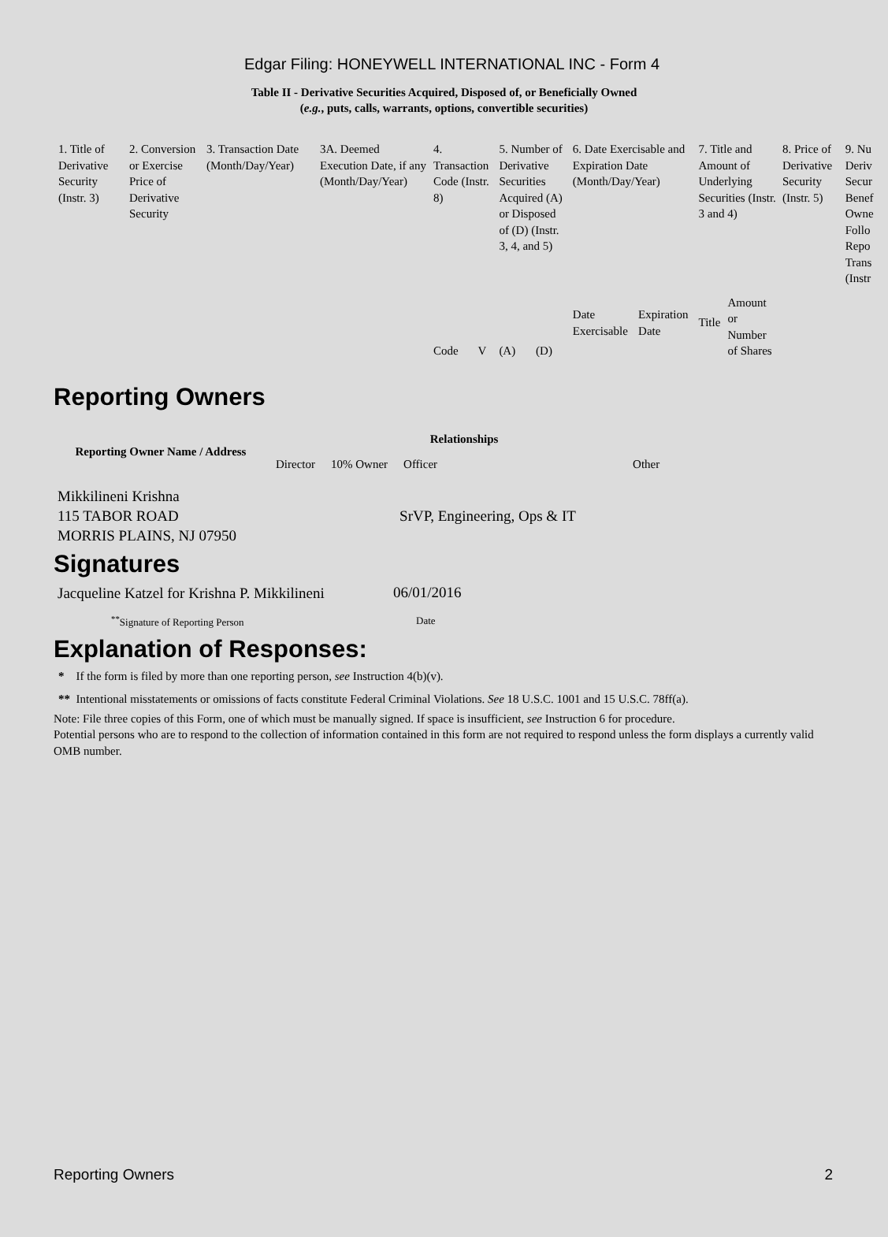Edgar Filing: HONEYWELL INTERNATIONAL INC - Form 4
Table II - Derivative Securities Acquired, Disposed of, or Beneficially Owned
(e.g., puts, calls, warrants, options, convertible securities)
| 1. Title of Derivative Security (Instr. 3) | 2. Conversion or Exercise Price of Derivative Security | 3. Transaction Date (Month/Day/Year) | 3A. Deemed Execution Date, if any (Month/Day/Year) | 4. Transaction Code (Instr. 8) | | 5. Number of Derivative Securities Acquired (A) or Disposed of (D) (Instr. 3, 4, and 5) | | 6. Date Exercisable and Expiration Date (Month/Day/Year) | | 7. Title and Amount of Underlying Securities (Instr. 3 and 4) | | 8. Price of Derivative Security (Instr. 5) | 9. Nu Deriv Secur Benef Owne Follo Repo Trans (Instr |
| | | | | Code | V | (A) | (D) | Date Exercisable | Expiration Date | Title | Amount or Number of Shares | | |
Reporting Owners
| Reporting Owner Name / Address | Relationships | | | |
| --- | --- | --- | --- | --- |
| | Director | 10% Owner | Officer | Other |
| Mikkilineni Krishna 115 TABOR ROAD MORRIS PLAINS, NJ 07950 | | | SrVP, Engineering, Ops & IT | |
Signatures
| Jacqueline Katzel for Krishna P. Mikkilineni | 06/01/2016 |
| <sup>**</sup> Signature of Reporting Person | Date |
Explanation of Responses:
* If the form is filed by more than one reporting person, see Instruction 4(b)(v).
** Intentional misstatements or omissions of facts constitute Federal Criminal Violations. See 18 U.S.C. 1001 and 15 U.S.C. 78ff(a).
Note: File three copies of this Form, one of which must be manually signed. If space is insufficient, see Instruction 6 for procedure.
Potential persons who are to respond to the collection of information contained in this form are not required to respond unless the form displays a currently valid OMB number.
Reporting Owners 2